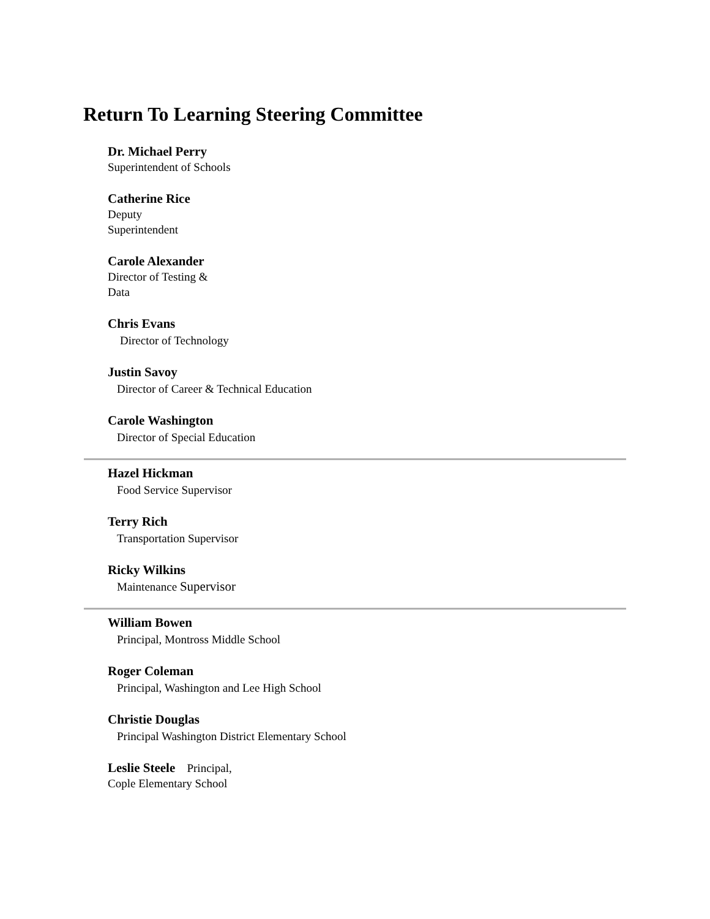Return To Learning Steering Committee
Dr. Michael Perry
Superintendent of Schools
Catherine Rice
Deputy
Superintendent
Carole Alexander
Director of Testing &
Data
Chris Evans
Director of Technology
Justin Savoy
Director of Career & Technical Education
Carole Washington
Director of Special Education
Hazel Hickman
Food Service Supervisor
Terry Rich
Transportation Supervisor
Ricky Wilkins
Maintenance Supervisor
William Bowen
Principal, Montross Middle School
Roger Coleman
Principal, Washington and Lee High School
Christie Douglas
Principal Washington District Elementary School
Leslie Steele Principal,
Cople Elementary School